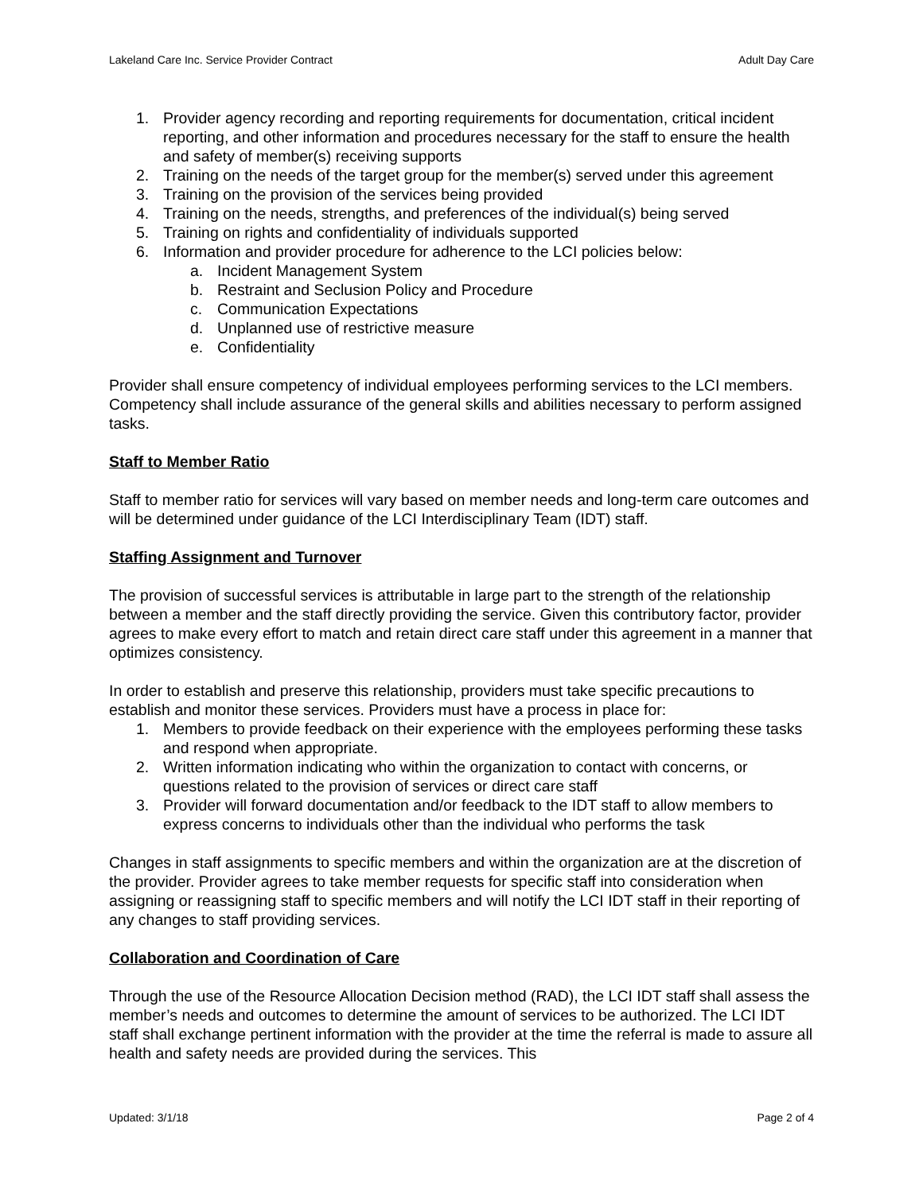Lakeland Care Inc. Service Provider Contract Adult Day Care
1. Provider agency recording and reporting requirements for documentation, critical incident reporting, and other information and procedures necessary for the staff to ensure the health and safety of member(s) receiving supports
2. Training on the needs of the target group for the member(s) served under this agreement
3. Training on the provision of the services being provided
4. Training on the needs, strengths, and preferences of the individual(s) being served
5. Training on rights and confidentiality of individuals supported
6. Information and provider procedure for adherence to the LCI policies below:
a. Incident Management System
b. Restraint and Seclusion Policy and Procedure
c. Communication Expectations
d. Unplanned use of restrictive measure
e. Confidentiality
Provider shall ensure competency of individual employees performing services to the LCI members. Competency shall include assurance of the general skills and abilities necessary to perform assigned tasks.
Staff to Member Ratio
Staff to member ratio for services will vary based on member needs and long-term care outcomes and will be determined under guidance of the LCI Interdisciplinary Team (IDT) staff.
Staffing Assignment and Turnover
The provision of successful services is attributable in large part to the strength of the relationship between a member and the staff directly providing the service. Given this contributory factor, provider agrees to make every effort to match and retain direct care staff under this agreement in a manner that optimizes consistency.
In order to establish and preserve this relationship, providers must take specific precautions to establish and monitor these services. Providers must have a process in place for:
1. Members to provide feedback on their experience with the employees performing these tasks and respond when appropriate.
2. Written information indicating who within the organization to contact with concerns, or questions related to the provision of services or direct care staff
3. Provider will forward documentation and/or feedback to the IDT staff to allow members to express concerns to individuals other than the individual who performs the task
Changes in staff assignments to specific members and within the organization are at the discretion of the provider. Provider agrees to take member requests for specific staff into consideration when assigning or reassigning staff to specific members and will notify the LCI IDT staff in their reporting of any changes to staff providing services.
Collaboration and Coordination of Care
Through the use of the Resource Allocation Decision method (RAD), the LCI IDT staff shall assess the member’s needs and outcomes to determine the amount of services to be authorized. The LCI IDT staff shall exchange pertinent information with the provider at the time the referral is made to assure all health and safety needs are provided during the services. This
Updated: 3/1/18 Page 2 of 4